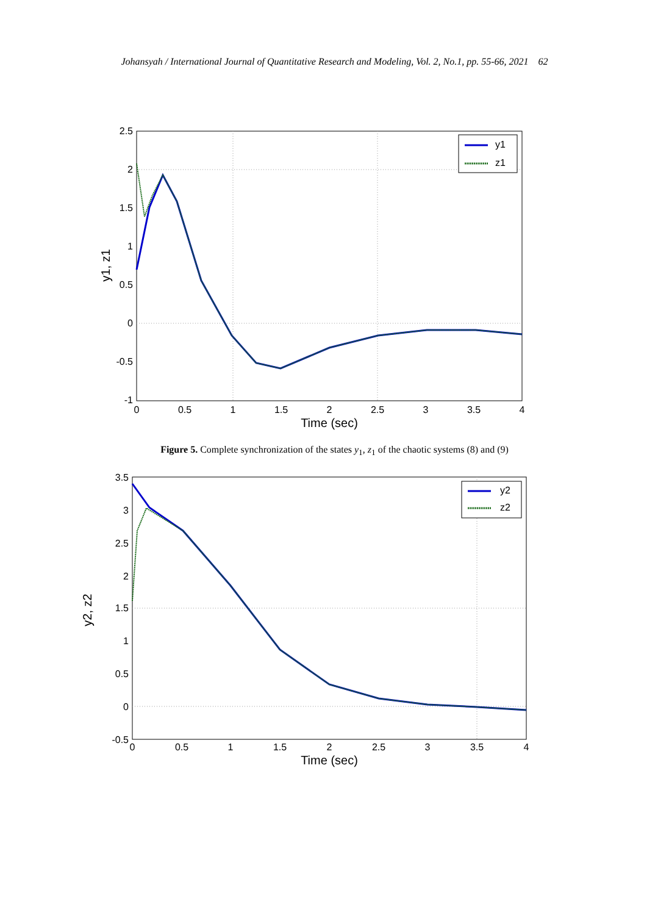Johansyah / International Journal of Quantitative Research and Modeling, Vol. 2, No.1, pp. 55-66, 2021 62
2.5
2
1.5
1
0.5
0
-0.5
-1
0
0.5
1
1.5
2
2.5
3
3.5
4
Time (sec)
y1, z1
y1
z1
Figure 5. Complete synchronization of the states y<sub>1</sub>, z<sub>1</sub> of the chaotic systems (8) and (9)
3.5
3
2.5
2
1.5
1
0.5
0
-0.5
0
0.5
1
1.5
2
2.5
3
3.5
4
Time (sec)
y2, z2
y2
z2